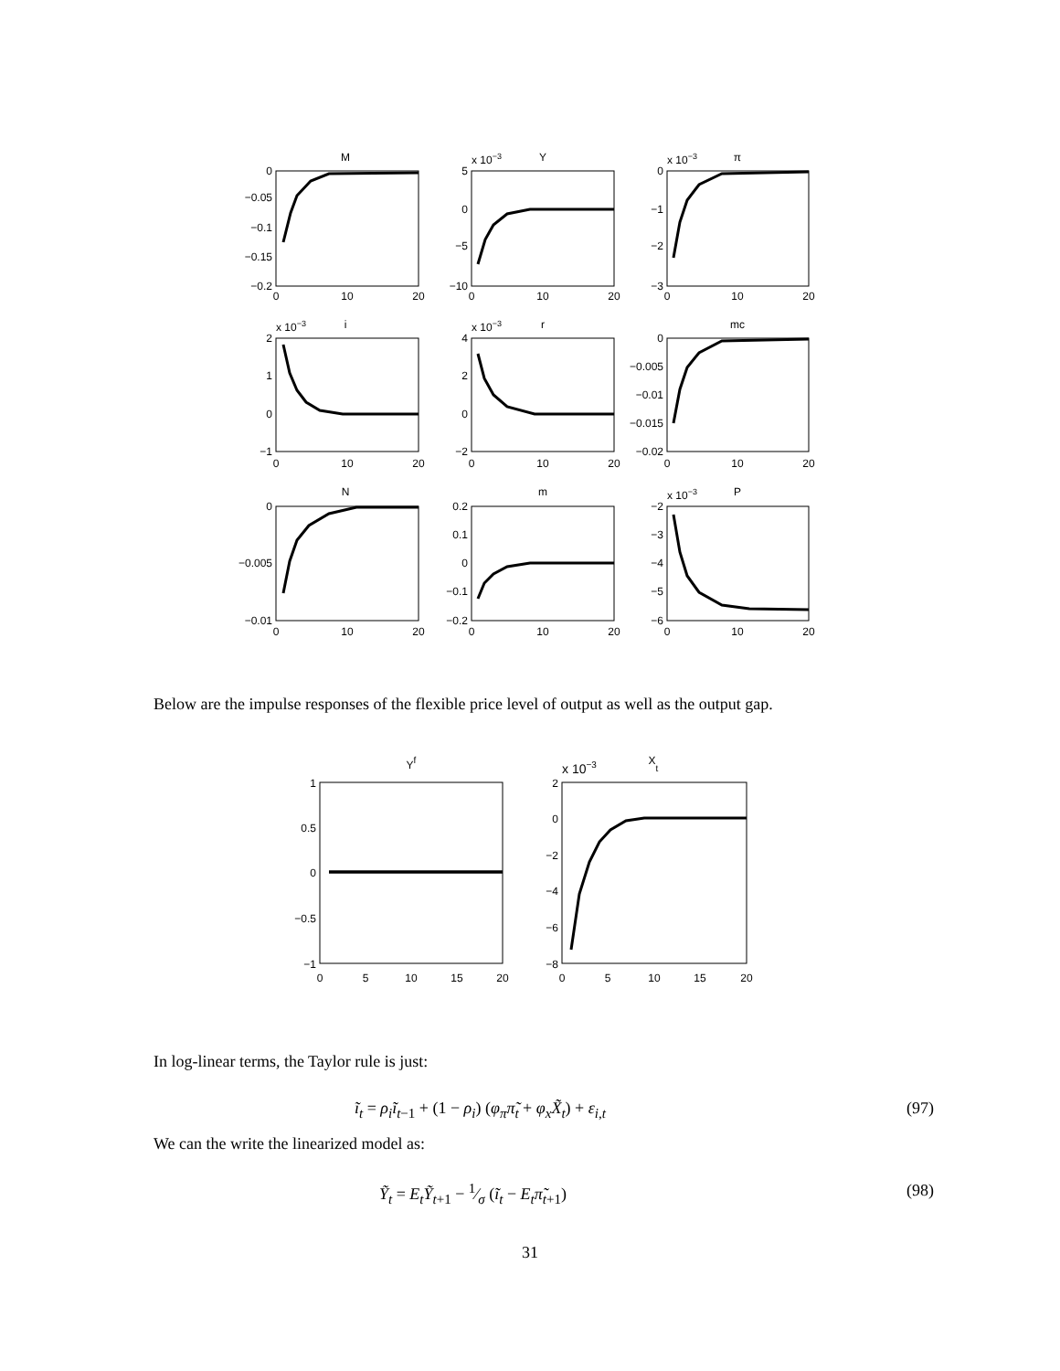M
Y
π
i
r
mc
N
m
P
0
10
20
0
10
20
0
10
20
0
10
20
0
10
20
0
10
20
0
10
20
0
10
20
0
10
20
0
−0.05
−0.1
−0.15
−0.2
5
0
−5
−10
0
−1
−2
−3
2
1
0
−1
4
2
0
−2
0
−0.005
−0.01
−0.015
−0.02
0
−0.005
−0.01
0.2
0.1
0
−0.1
−0.2
−2
−3
−4
−5
−6
x 10−3
x 10−3
x 10−3
x 10−3
x 10−3
Below are the impulse responses of the flexible price level of output as well as the output gap.
Yf
Xt
0
5
10
15
20
0
5
10
15
20
1
0.5
0
−0.5
−1
2
0
−2
−4
−6
−8
x 10−3
In log-linear terms, the Taylor rule is just:
ĩ<sub>t</sub> = ρ<sub>i</sub>ĩ<sub>t−1</sub> + (1 − ρ<sub>i</sub>) (φ<sub>π</sub>π̃<sub>t</sub> + φ<sub>x</sub>X̃<sub>t</sub>) + ε<sub>i,t</sub> (97)
We can the write the linearized model as:
Ỹ<sub>t</sub> = E<sub>t</sub>Ỹ<sub>t+1</sub> − 1⁄σ (ĩ<sub>t</sub> − E<sub>t</sub>π̃<sub>t+1</sub>) (98)
31